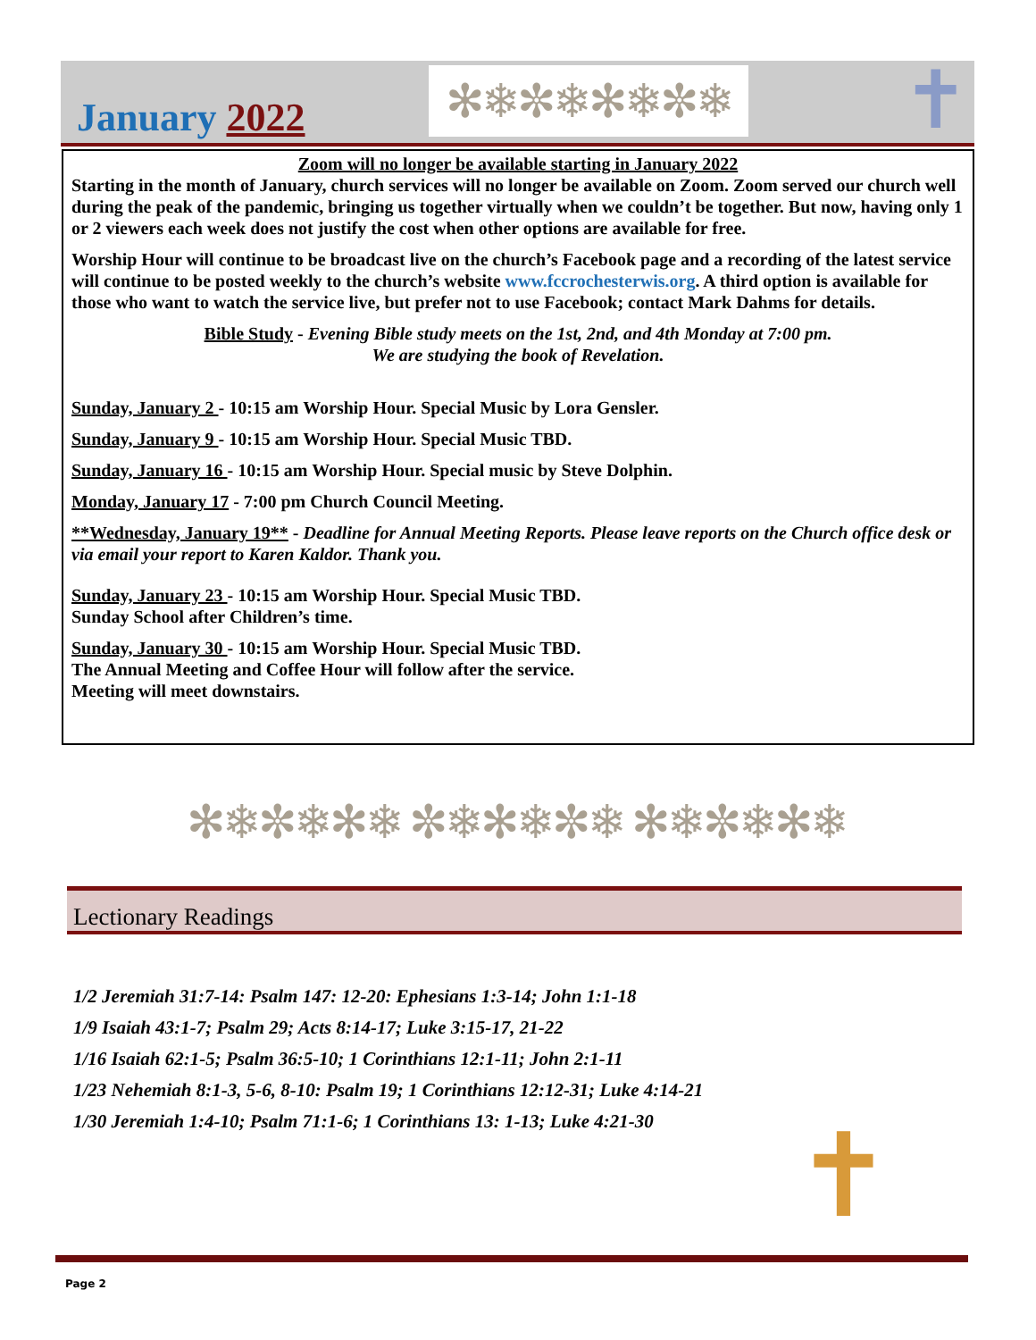January 2022 ✻❄✼❄✻❄✼❄ ✝
Zoom will no longer be available starting in January 2022
Starting in the month of January, church services will no longer be available on Zoom. Zoom served our church well during the peak of the pandemic, bringing us together virtually when we couldn’t be together. But now, having only 1 or 2 viewers each week does not justify the cost when other options are available for free.
Worship Hour will continue to be broadcast live on the church’s Facebook page and a recording of the latest service will continue to be posted weekly to the church’s website www.fccrochesterwis.org. A third option is available for those who want to watch the service live, but prefer not to use Facebook; contact Mark Dahms for details.
Bible Study - Evening Bible study meets on the 1st, 2nd, and 4th Monday at 7:00 pm.
We are studying the book of Revelation.
Sunday, January 2 - 10:15 am Worship Hour. Special Music by Lora Gensler.
Sunday, January 9 - 10:15 am Worship Hour. Special Music TBD.
Sunday, January 16 - 10:15 am Worship Hour. Special music by Steve Dolphin.
Monday, January 17 - 7:00 pm Church Council Meeting.
**Wednesday, January 19** - Deadline for Annual Meeting Reports. Please leave reports on the Church office desk or via email your report to Karen Kaldor. Thank you.
Sunday, January 23 - 10:15 am Worship Hour. Special Music TBD.
Sunday School after Children’s time.
Sunday, January 30 - 10:15 am Worship Hour. Special Music TBD.
The Annual Meeting and Coffee Hour will follow after the service.
Meeting will meet downstairs.
✻❄✼❄✻❄ ✼❄✻❄✼❄ ✻❄✼❄✻❄
Lectionary Readings
1/2 Jeremiah 31:7-14: Psalm 147: 12-20: Ephesians 1:3-14; John 1:1-18
1/9 Isaiah 43:1-7; Psalm 29; Acts 8:14-17; Luke 3:15-17, 21-22
1/16 Isaiah 62:1-5; Psalm 36:5-10; 1 Corinthians 12:1-11; John 2:1-11
1/23 Nehemiah 8:1-3, 5-6, 8-10: Psalm 19; 1 Corinthians 12:12-31; Luke 4:14-21
1/30 Jeremiah 1:4-10; Psalm 71:1-6; 1 Corinthians 13: 1-13; Luke 4:21-30
✝
Page 2